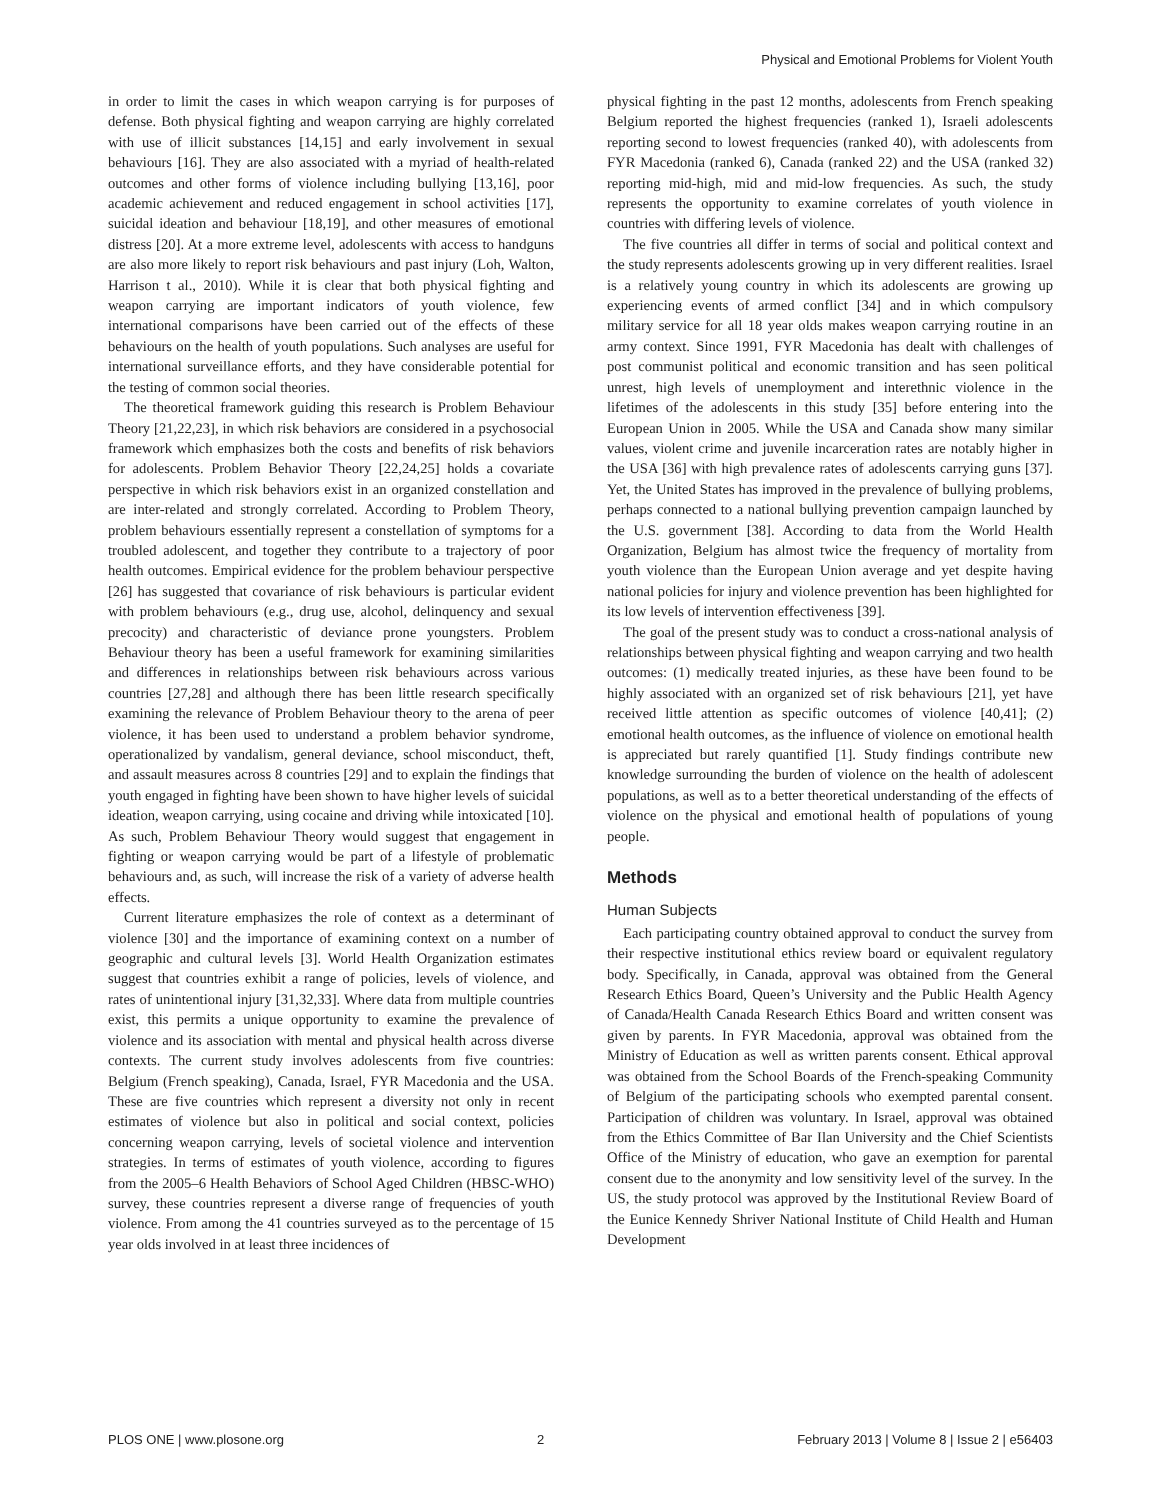Physical and Emotional Problems for Violent Youth
in order to limit the cases in which weapon carrying is for purposes of defense. Both physical fighting and weapon carrying are highly correlated with use of illicit substances [14,15] and early involvement in sexual behaviours [16]. They are also associated with a myriad of health-related outcomes and other forms of violence including bullying [13,16], poor academic achievement and reduced engagement in school activities [17], suicidal ideation and behaviour [18,19], and other measures of emotional distress [20]. At a more extreme level, adolescents with access to handguns are also more likely to report risk behaviours and past injury (Loh, Walton, Harrison t al., 2010). While it is clear that both physical fighting and weapon carrying are important indicators of youth violence, few international comparisons have been carried out of the effects of these behaviours on the health of youth populations. Such analyses are useful for international surveillance efforts, and they have considerable potential for the testing of common social theories.
The theoretical framework guiding this research is Problem Behaviour Theory [21,22,23], in which risk behaviors are considered in a psychosocial framework which emphasizes both the costs and benefits of risk behaviors for adolescents. Problem Behavior Theory [22,24,25] holds a covariate perspective in which risk behaviors exist in an organized constellation and are inter-related and strongly correlated. According to Problem Theory, problem behaviours essentially represent a constellation of symptoms for a troubled adolescent, and together they contribute to a trajectory of poor health outcomes. Empirical evidence for the problem behaviour perspective [26] has suggested that covariance of risk behaviours is particular evident with problem behaviours (e.g., drug use, alcohol, delinquency and sexual precocity) and characteristic of deviance prone youngsters. Problem Behaviour theory has been a useful framework for examining similarities and differences in relationships between risk behaviours across various countries [27,28] and although there has been little research specifically examining the relevance of Problem Behaviour theory to the arena of peer violence, it has been used to understand a problem behavior syndrome, operationalized by vandalism, general deviance, school misconduct, theft, and assault measures across 8 countries [29] and to explain the findings that youth engaged in fighting have been shown to have higher levels of suicidal ideation, weapon carrying, using cocaine and driving while intoxicated [10]. As such, Problem Behaviour Theory would suggest that engagement in fighting or weapon carrying would be part of a lifestyle of problematic behaviours and, as such, will increase the risk of a variety of adverse health effects.
Current literature emphasizes the role of context as a determinant of violence [30] and the importance of examining context on a number of geographic and cultural levels [3]. World Health Organization estimates suggest that countries exhibit a range of policies, levels of violence, and rates of unintentional injury [31,32,33]. Where data from multiple countries exist, this permits a unique opportunity to examine the prevalence of violence and its association with mental and physical health across diverse contexts. The current study involves adolescents from five countries: Belgium (French speaking), Canada, Israel, FYR Macedonia and the USA. These are five countries which represent a diversity not only in recent estimates of violence but also in political and social context, policies concerning weapon carrying, levels of societal violence and intervention strategies. In terms of estimates of youth violence, according to figures from the 2005–6 Health Behaviors of School Aged Children (HBSC-WHO) survey, these countries represent a diverse range of frequencies of youth violence. From among the 41 countries surveyed as to the percentage of 15 year olds involved in at least three incidences of
physical fighting in the past 12 months, adolescents from French speaking Belgium reported the highest frequencies (ranked 1), Israeli adolescents reporting second to lowest frequencies (ranked 40), with adolescents from FYR Macedonia (ranked 6), Canada (ranked 22) and the USA (ranked 32) reporting mid-high, mid and mid-low frequencies. As such, the study represents the opportunity to examine correlates of youth violence in countries with differing levels of violence.
The five countries all differ in terms of social and political context and the study represents adolescents growing up in very different realities. Israel is a relatively young country in which its adolescents are growing up experiencing events of armed conflict [34] and in which compulsory military service for all 18 year olds makes weapon carrying routine in an army context. Since 1991, FYR Macedonia has dealt with challenges of post communist political and economic transition and has seen political unrest, high levels of unemployment and interethnic violence in the lifetimes of the adolescents in this study [35] before entering into the European Union in 2005. While the USA and Canada show many similar values, violent crime and juvenile incarceration rates are notably higher in the USA [36] with high prevalence rates of adolescents carrying guns [37]. Yet, the United States has improved in the prevalence of bullying problems, perhaps connected to a national bullying prevention campaign launched by the U.S. government [38]. According to data from the World Health Organization, Belgium has almost twice the frequency of mortality from youth violence than the European Union average and yet despite having national policies for injury and violence prevention has been highlighted for its low levels of intervention effectiveness [39].
The goal of the present study was to conduct a cross-national analysis of relationships between physical fighting and weapon carrying and two health outcomes: (1) medically treated injuries, as these have been found to be highly associated with an organized set of risk behaviours [21], yet have received little attention as specific outcomes of violence [40,41]; (2) emotional health outcomes, as the influence of violence on emotional health is appreciated but rarely quantified [1]. Study findings contribute new knowledge surrounding the burden of violence on the health of adolescent populations, as well as to a better theoretical understanding of the effects of violence on the physical and emotional health of populations of young people.
Methods
Human Subjects
Each participating country obtained approval to conduct the survey from their respective institutional ethics review board or equivalent regulatory body. Specifically, in Canada, approval was obtained from the General Research Ethics Board, Queen’s University and the Public Health Agency of Canada/Health Canada Research Ethics Board and written consent was given by parents. In FYR Macedonia, approval was obtained from the Ministry of Education as well as written parents consent. Ethical approval was obtained from the School Boards of the French-speaking Community of Belgium of the participating schools who exempted parental consent. Participation of children was voluntary. In Israel, approval was obtained from the Ethics Committee of Bar Ilan University and the Chief Scientists Office of the Ministry of education, who gave an exemption for parental consent due to the anonymity and low sensitivity level of the survey. In the US, the study protocol was approved by the Institutional Review Board of the Eunice Kennedy Shriver National Institute of Child Health and Human Development
PLOS ONE | www.plosone.org 2 February 2013 | Volume 8 | Issue 2 | e56403